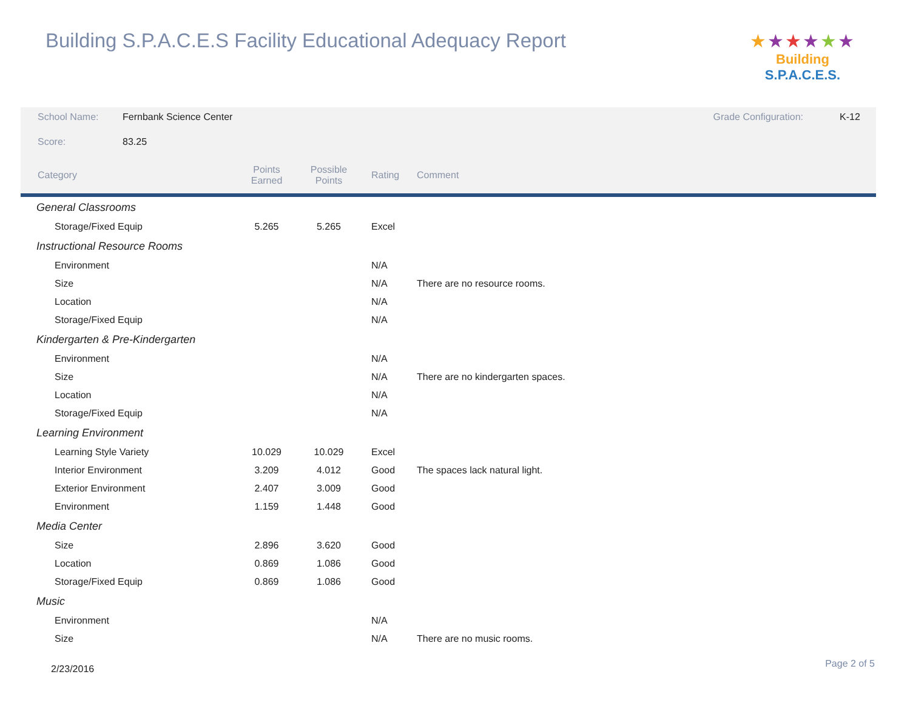Building S.P.A.C.E.S Facility Educational Adequacy Report
★★★★★★
Building S.P.A.C.E.S.
| School Name: | Fernbank Science Center | | | | Grade Configuration: | K-12 |
| Score: | 83.25 | | | | | |
| Category | | Points Earned | Possible Points | Rating | Comment | |
| General Classrooms | | | | | | |
| Storage/Fixed Equip | | 5.265 | 5.265 | Excel | | |
| Instructional Resource Rooms | | | | | | |
| Environment | | | | N/A | | |
| Size | | | | N/A | There are no resource rooms. | |
| Location | | | | N/A | | |
| Storage/Fixed Equip | | | | N/A | | |
| Kindergarten & Pre-Kindergarten | | | | | | |
| Environment | | | | N/A | | |
| Size | | | | N/A | There are no kindergarten spaces. | |
| Location | | | | N/A | | |
| Storage/Fixed Equip | | | | N/A | | |
| Learning Environment | | | | | | |
| Learning Style Variety | | 10.029 | 10.029 | Excel | | |
| Interior Environment | | 3.209 | 4.012 | Good | The spaces lack natural light. | |
| Exterior Environment | | 2.407 | 3.009 | Good | | |
| Environment | | 1.159 | 1.448 | Good | | |
| Media Center | | | | | | |
| Size | | 2.896 | 3.620 | Good | | |
| Location | | 0.869 | 1.086 | Good | | |
| Storage/Fixed Equip | | 0.869 | 1.086 | Good | | |
| Music | | | | | | |
| Environment | | | | N/A | | |
| Size | | | | N/A | There are no music rooms. | |
2/23/2016 Page 2 of 5